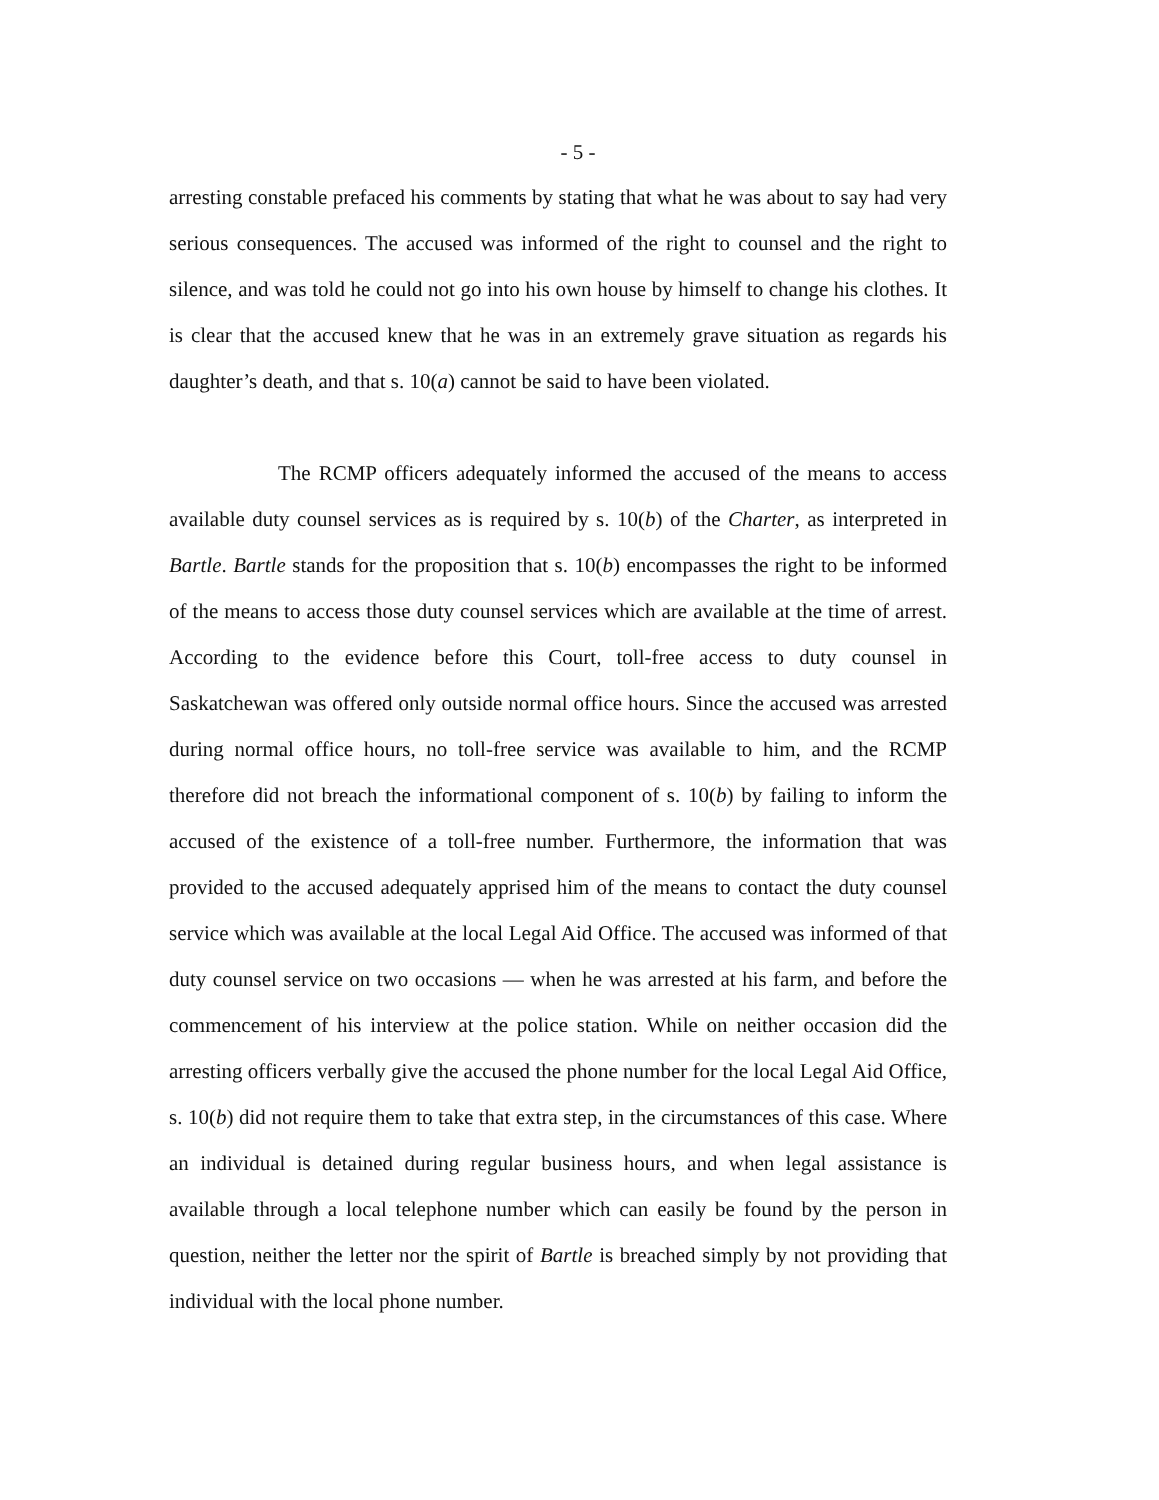- 5 -
arresting constable prefaced his comments by stating that what he was about to say had very serious consequences. The accused was informed of the right to counsel and the right to silence, and was told he could not go into his own house by himself to change his clothes. It is clear that the accused knew that he was in an extremely grave situation as regards his daughter’s death, and that s. 10(a) cannot be said to have been violated.
The RCMP officers adequately informed the accused of the means to access available duty counsel services as is required by s. 10(b) of the Charter, as interpreted in Bartle. Bartle stands for the proposition that s. 10(b) encompasses the right to be informed of the means to access those duty counsel services which are available at the time of arrest. According to the evidence before this Court, toll-free access to duty counsel in Saskatchewan was offered only outside normal office hours. Since the accused was arrested during normal office hours, no toll-free service was available to him, and the RCMP therefore did not breach the informational component of s. 10(b) by failing to inform the accused of the existence of a toll-free number. Furthermore, the information that was provided to the accused adequately apprised him of the means to contact the duty counsel service which was available at the local Legal Aid Office. The accused was informed of that duty counsel service on two occasions — when he was arrested at his farm, and before the commencement of his interview at the police station. While on neither occasion did the arresting officers verbally give the accused the phone number for the local Legal Aid Office, s. 10(b) did not require them to take that extra step, in the circumstances of this case. Where an individual is detained during regular business hours, and when legal assistance is available through a local telephone number which can easily be found by the person in question, neither the letter nor the spirit of Bartle is breached simply by not providing that individual with the local phone number.